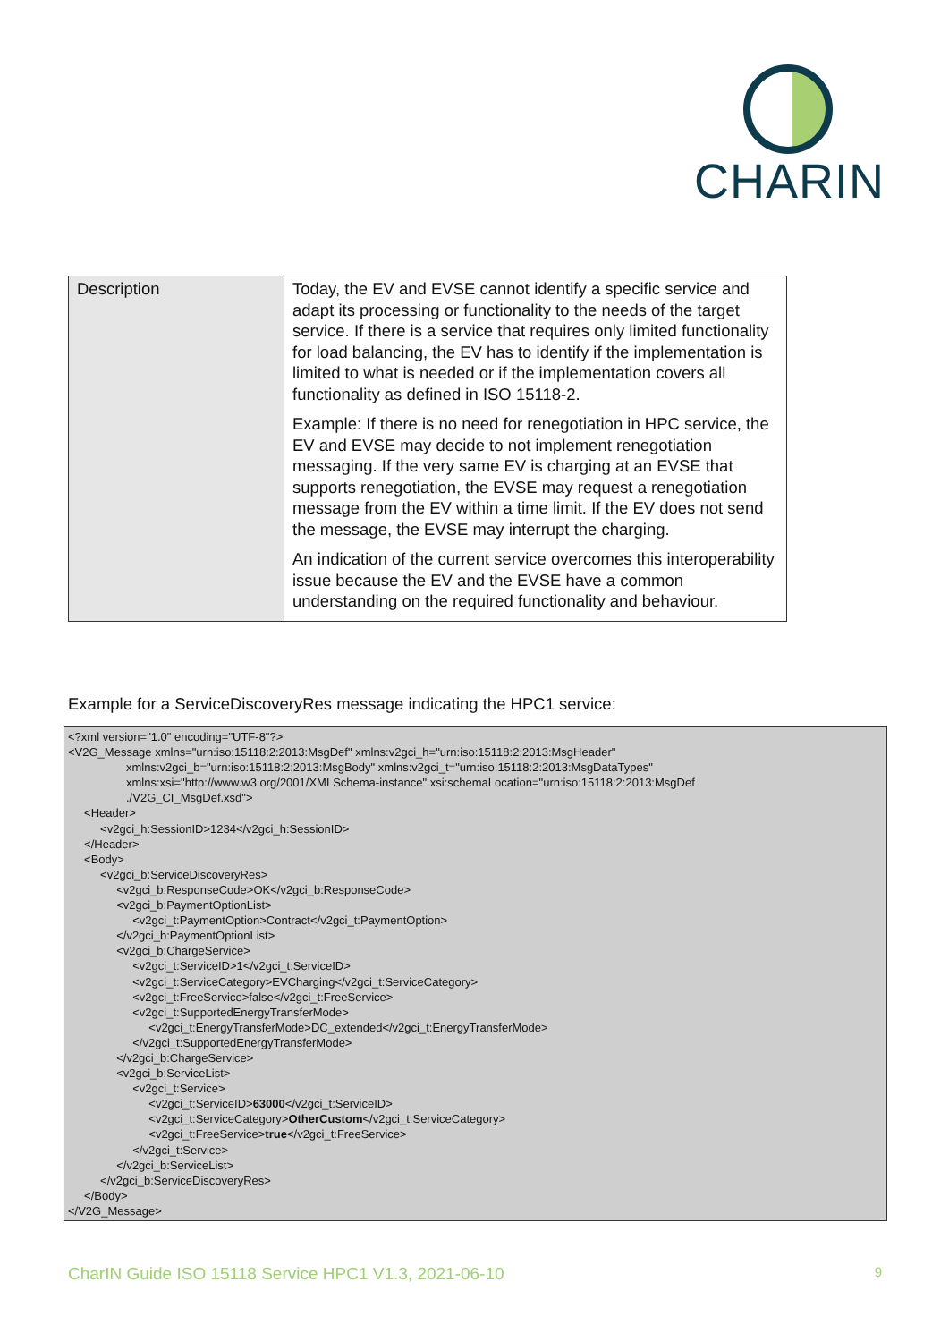CHARIN
| Description | Today, the EV and EVSE cannot identify a specific service and adapt its processing or functionality to the needs of the target service. If there is a service that requires only limited functionality for load balancing, the EV has to identify if the implementation is limited to what is needed or if the implementation covers all functionality as defined in ISO 15118-2. Example: If there is no need for renegotiation in HPC service, the EV and EVSE may decide to not implement renegotiation messaging. If the very same EV is charging at an EVSE that supports renegotiation, the EVSE may request a renegotiation message from the EV within a time limit. If the EV does not send the message, the EVSE may interrupt the charging. An indication of the current service overcomes this interoperability issue because the EV and the EVSE have a common understanding on the required functionality and behaviour. |
Example for a ServiceDiscoveryRes message indicating the HPC1 service:
<?xml version="1.0" encoding="UTF-8"?>
<V2G_Message xmlns="urn:iso:15118:2:2013:MsgDef" xmlns:v2gci_h="urn:iso:15118:2:2013:MsgHeader"
                  xmlns:v2gci_b="urn:iso:15118:2:2013:MsgBody" xmlns:v2gci_t="urn:iso:15118:2:2013:MsgDataTypes"
                  xmlns:xsi="http://www.w3.org/2001/XMLSchema-instance" xsi:schemaLocation="urn:iso:15118:2:2013:MsgDef
                  ./V2G_CI_MsgDef.xsd">
     <Header>
          <v2gci_h:SessionID>1234</v2gci_h:SessionID>
     </Header>
     <Body>
          <v2gci_b:ServiceDiscoveryRes>
               <v2gci_b:ResponseCode>OK</v2gci_b:ResponseCode>
               <v2gci_b:PaymentOptionList>
                    <v2gci_t:PaymentOption>Contract</v2gci_t:PaymentOption>
               </v2gci_b:PaymentOptionList>
               <v2gci_b:ChargeService>
                    <v2gci_t:ServiceID>1</v2gci_t:ServiceID>
                    <v2gci_t:ServiceCategory>EVCharging</v2gci_t:ServiceCategory>
                    <v2gci_t:FreeService>false</v2gci_t:FreeService>
                    <v2gci_t:SupportedEnergyTransferMode>
                         <v2gci_t:EnergyTransferMode>DC_extended</v2gci_t:EnergyTransferMode>
                    </v2gci_t:SupportedEnergyTransferMode>
               </v2gci_b:ChargeService>
               <v2gci_b:ServiceList>
                    <v2gci_t:Service>
                         <v2gci_t:ServiceID>63000</v2gci_t:ServiceID>
                         <v2gci_t:ServiceCategory>OtherCustom</v2gci_t:ServiceCategory>
                         <v2gci_t:FreeService>true</v2gci_t:FreeService>
                    </v2gci_t:Service>
               </v2gci_b:ServiceList>
          </v2gci_b:ServiceDiscoveryRes>
     </Body>
</V2G_Message>
CharIN Guide ISO 15118 Service HPC1 V1.3, 2021-06-10 9